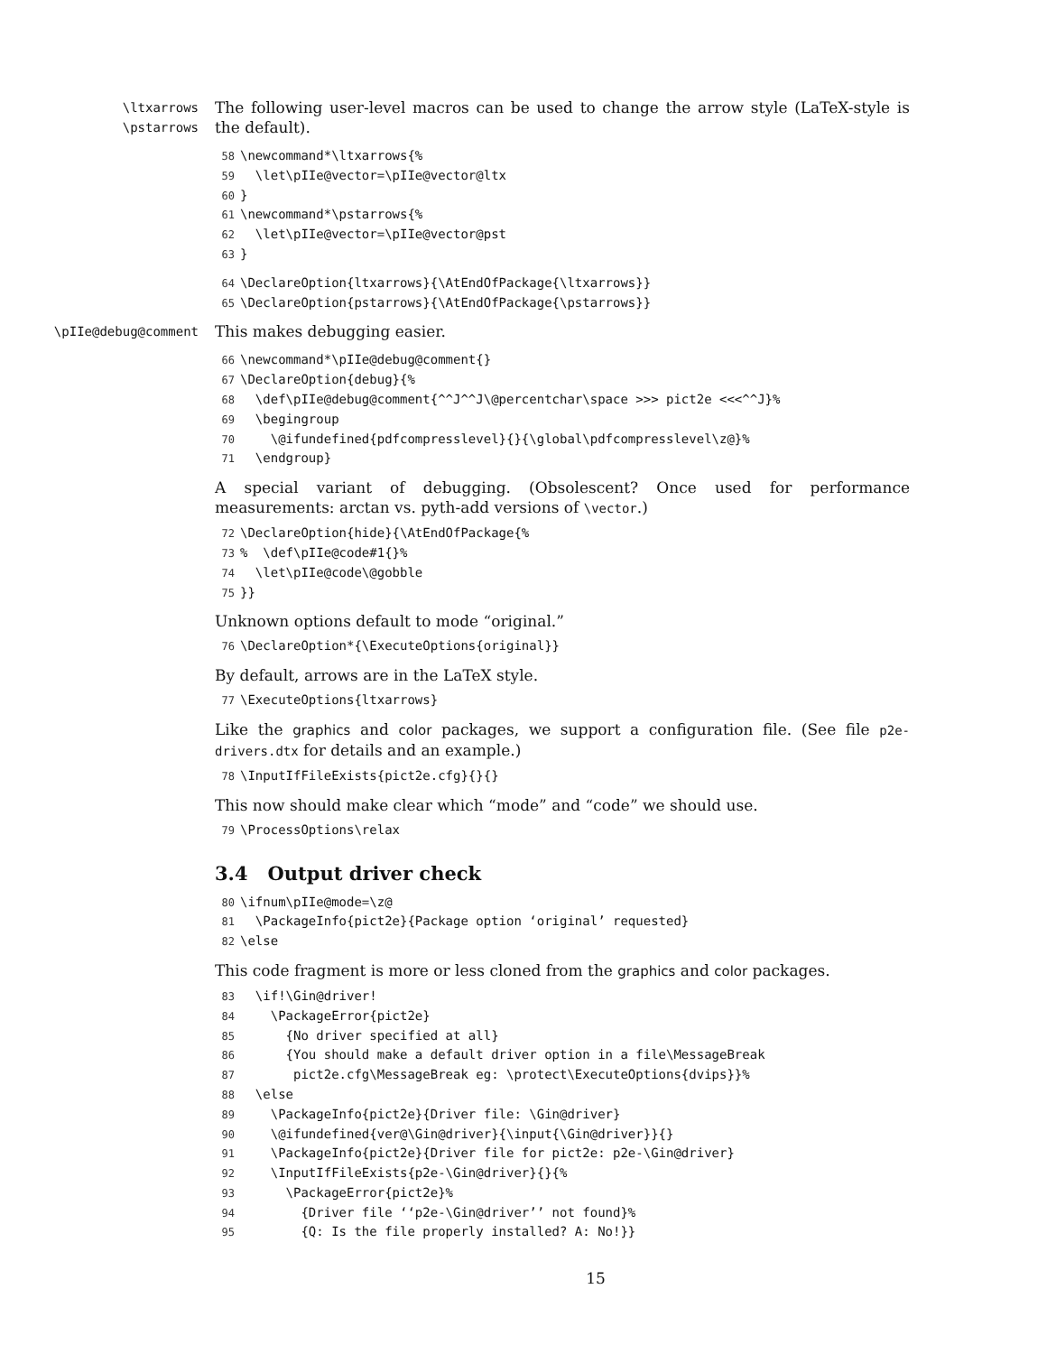\ltxarrows
\pstarrows
The following user-level macros can be used to change the arrow style (LaTeX-style is the default).
58\newcommand*\ltxarrows{%
59  \let\pIIe@vector=\pIIe@vector@ltx
60}
61\newcommand*\pstarrows{%
62  \let\pIIe@vector=\pIIe@vector@pst
63}
64\DeclareOption{ltxarrows}{\AtEndOfPackage{\ltxarrows}}
65\DeclareOption{pstarrows}{\AtEndOfPackage{\pstarrows}}
\pIIe@debug@comment
This makes debugging easier.
66\newcommand*\pIIe@debug@comment{}
67\DeclareOption{debug}{%
68  \def\pIIe@debug@comment{^^J^^J\@percentchar\space >>> pict2e <<<^^J}%
69  \begingroup
70    \@ifundefined{pdfcompresslevel}{}{\global\pdfcompresslevel\z@}%
71  \endgroup}
A special variant of debugging. (Obsolescent? Once used for performance measurements: arctan vs. pyth-add versions of \vector.)
72\DeclareOption{hide}{\AtEndOfPackage{%
73%  \def\pIIe@code#1{}%
74  \let\pIIe@code\@gobble
75}}
Unknown options default to mode “original.”
76\DeclareOption*{\ExecuteOptions{original}}
By default, arrows are in the LaTeX style.
77\ExecuteOptions{ltxarrows}
Like the graphics and color packages, we support a configuration file. (See file p2e-drivers.dtx for details and an example.)
78\InputIfFileExists{pict2e.cfg}{}{}
This now should make clear which “mode” and “code” we should use.
79\ProcessOptions\relax
3.4 Output driver check
80\ifnum\pIIe@mode=\z@
81  \PackageInfo{pict2e}{Package option ‘original’ requested}
82\else
This code fragment is more or less cloned from the graphics and color packages.
83  \if!\Gin@driver!
84    \PackageError{pict2e}
85      {No driver specified at all}
86      {You should make a default driver option in a file\MessageBreak
87       pict2e.cfg\MessageBreak eg: \protect\ExecuteOptions{dvips}}%
88  \else
89    \PackageInfo{pict2e}{Driver file: \Gin@driver}
90    \@ifundefined{ver@\Gin@driver}{\input{\Gin@driver}}{}
91    \PackageInfo{pict2e}{Driver file for pict2e: p2e-\Gin@driver}
92    \InputIfFileExists{p2e-\Gin@driver}{}{%
93      \PackageError{pict2e}%
94        {Driver file ‘‘p2e-\Gin@driver’’ not found}%
95        {Q: Is the file properly installed? A: No!}}
15